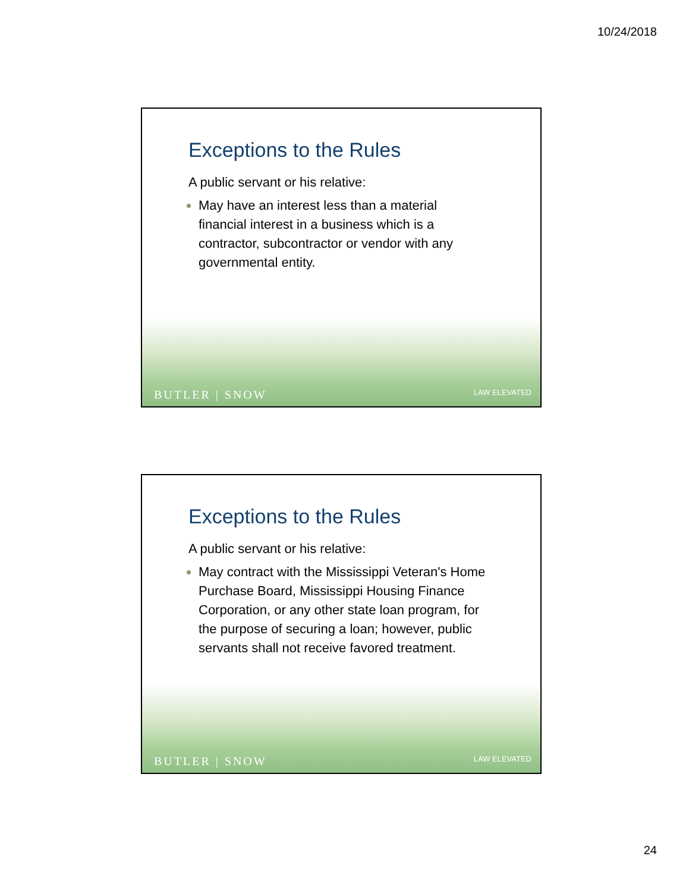10/24/2018
Exceptions to the Rules
A public servant or his relative:
May have an interest less than a material financial interest in a business which is a contractor, subcontractor or vendor with any governmental entity.
BUTLER | SNOW LAW ELEVATED
Exceptions to the Rules
A public servant or his relative:
May contract with the Mississippi Veteran's Home Purchase Board, Mississippi Housing Finance Corporation, or any other state loan program, for the purpose of securing a loan; however, public servants shall not receive favored treatment.
BUTLER | SNOW LAW ELEVATED
24